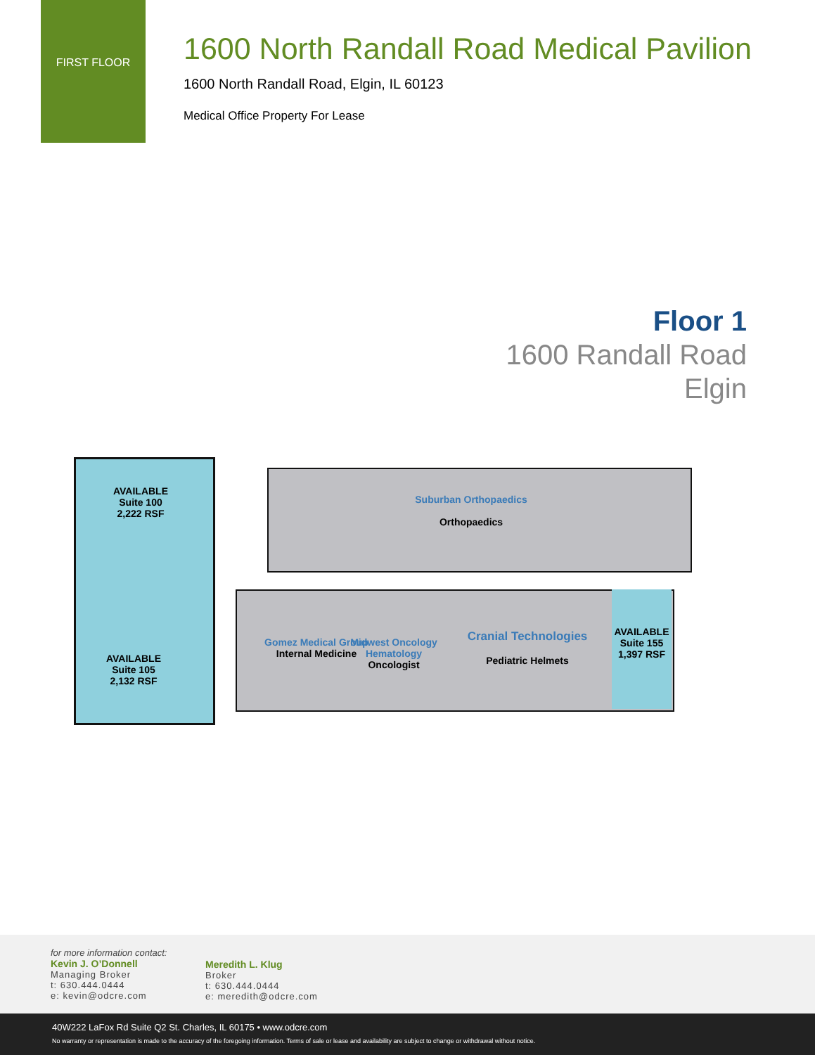FIRST FLOOR
1600 North Randall Road Medical Pavilion
1600 North Randall Road, Elgin, IL 60123
Medical Office Property For Lease
Floor 1
1600 Randall Road
Elgin
AVAILABLE
Suite 100
2,222 RSF
AVAILABLE
Suite 105
2,132 RSF
Suburban Orthopaedics
Orthopaedics
Gomez Medical Group
Internal Medicine
Midwest Oncology Hematology
Oncologist
Cranial Technologies
Pediatric Helmets
AVAILABLE
Suite 155
1,397 RSF
for more information contact:
Kevin J. O’Donnell
Managing Broker
t: 630.444.0444
e: kevin@odcre.com
Meredith L. Klug
Broker
t: 630.444.0444
e: meredith@odcre.com
40W222 LaFox Rd Suite Q2 St. Charles, IL 60175 • www.odcre.com
No warranty or representation is made to the accuracy of the foregoing information. Terms of sale or lease and availability are subject to change or withdrawal without notice.